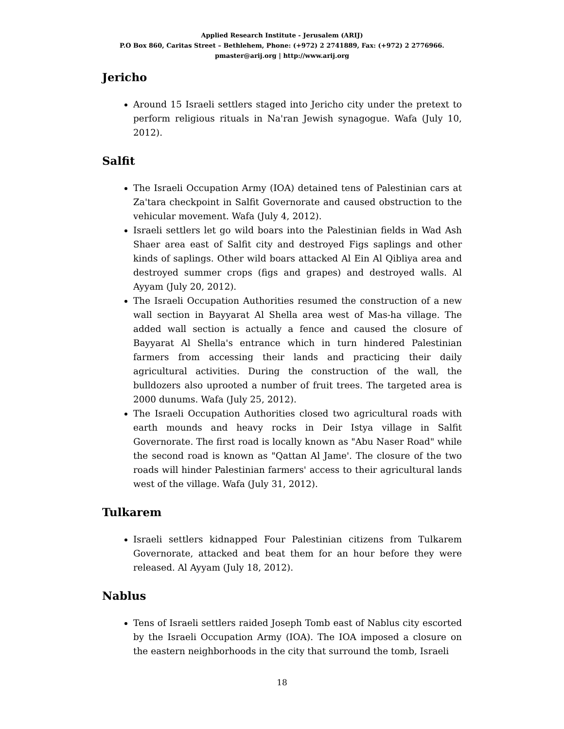Applied Research Institute - Jerusalem (ARIJ)
P.O Box 860, Caritas Street – Bethlehem, Phone: (+972) 2 2741889, Fax: (+972) 2 2776966.
pmaster@arij.org | http://www.arij.org
Jericho
Around 15 Israeli settlers staged into Jericho city under the pretext to perform religious rituals in Na'ran Jewish synagogue. Wafa (July 10, 2012).
Salfit
The Israeli Occupation Army (IOA) detained tens of Palestinian cars at Za'tara checkpoint in Salfit Governorate and caused obstruction to the vehicular movement. Wafa (July 4, 2012).
Israeli settlers let go wild boars into the Palestinian fields in Wad Ash Shaer area east of Salfit city and destroyed Figs saplings and other kinds of saplings. Other wild boars attacked Al Ein Al Qibliya area and destroyed summer crops (figs and grapes) and destroyed walls. Al Ayyam (July 20, 2012).
The Israeli Occupation Authorities resumed the construction of a new wall section in Bayyarat Al Shella area west of Mas-ha village. The added wall section is actually a fence and caused the closure of Bayyarat Al Shella's entrance which in turn hindered Palestinian farmers from accessing their lands and practicing their daily agricultural activities. During the construction of the wall, the bulldozers also uprooted a number of fruit trees. The targeted area is 2000 dunums. Wafa (July 25, 2012).
The Israeli Occupation Authorities closed two agricultural roads with earth mounds and heavy rocks in Deir Istya village in Salfit Governorate. The first road is locally known as "Abu Naser Road" while the second road is known as "Qattan Al Jame'. The closure of the two roads will hinder Palestinian farmers' access to their agricultural lands west of the village. Wafa (July 31, 2012).
Tulkarem
Israeli settlers kidnapped Four Palestinian citizens from Tulkarem Governorate, attacked and beat them for an hour before they were released. Al Ayyam (July 18, 2012).
Nablus
Tens of Israeli settlers raided Joseph Tomb east of Nablus city escorted by the Israeli Occupation Army (IOA). The IOA imposed a closure on the eastern neighborhoods in the city that surround the tomb, Israeli
18